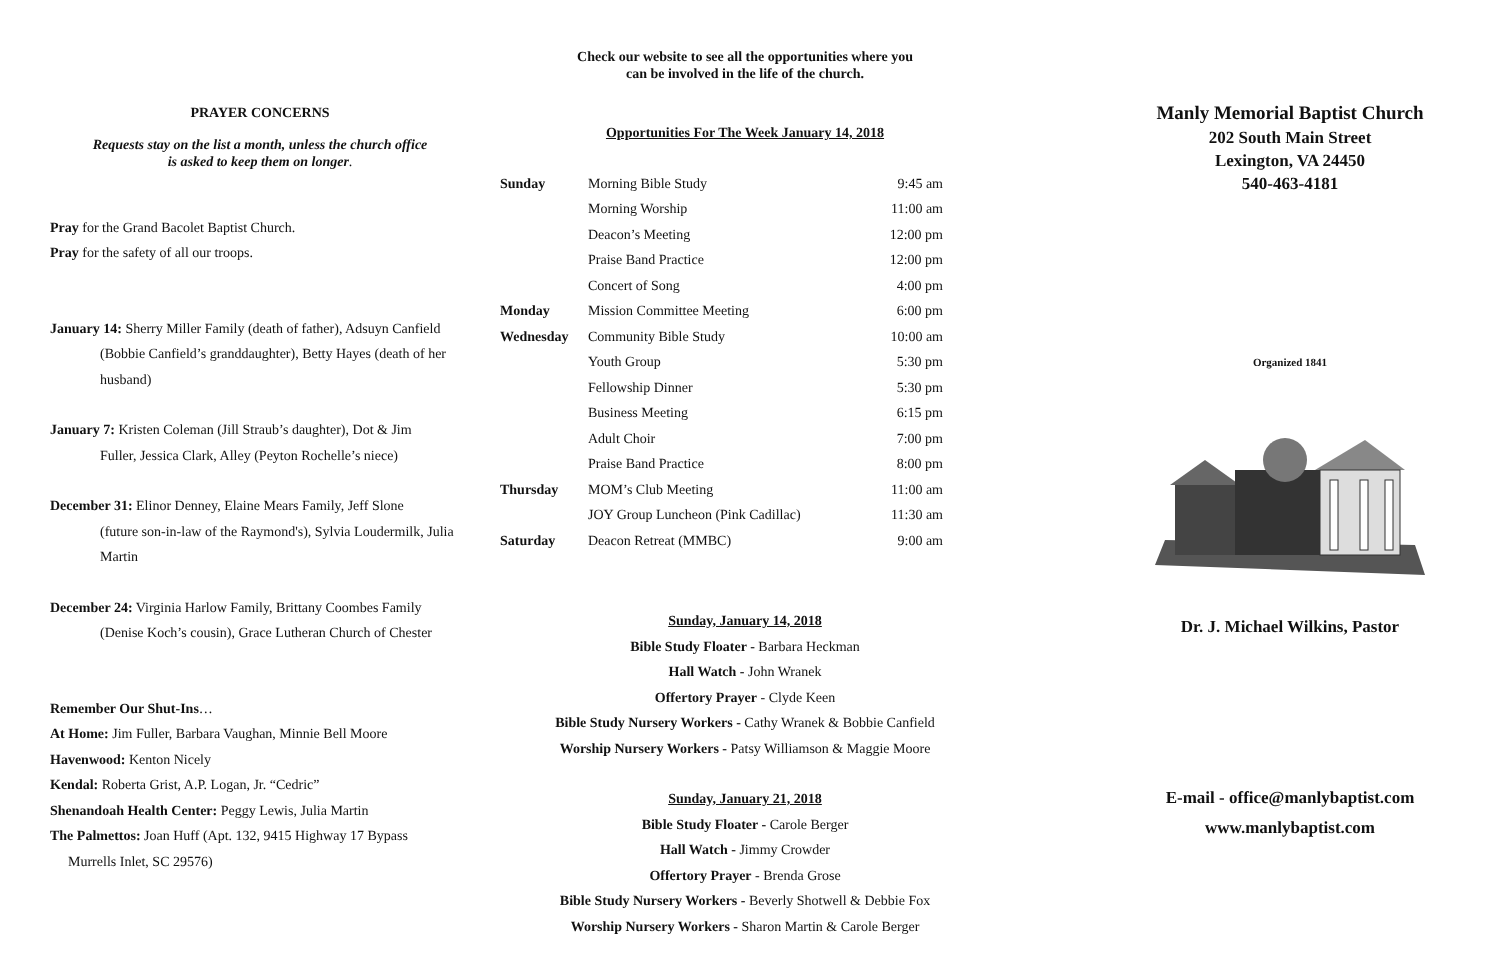PRAYER CONCERNS
Requests stay on the list a month, unless the church office
is asked to keep them on longer.
Pray for the Grand Bacolet Baptist Church.
Pray for the safety of all our troops.
January 14: Sherry Miller Family (death of father), Adsuyn Canfield
(Bobbie Canfield’s granddaughter), Betty Hayes (death of her husband)
January 7: Kristen Coleman (Jill Straub’s daughter), Dot & Jim
Fuller, Jessica Clark, Alley (Peyton Rochelle’s niece)
December 31: Elinor Denney, Elaine Mears Family, Jeff Slone
(future son-in-law of the Raymond's), Sylvia Loudermilk, Julia Martin
December 24: Virginia Harlow Family, Brittany Coombes Family
(Denise Koch’s cousin), Grace Lutheran Church of Chester
Remember Our Shut-Ins…
At Home: Jim Fuller, Barbara Vaughan, Minnie Bell Moore
Havenwood: Kenton Nicely
Kendal: Roberta Grist, A.P. Logan, Jr. “Cedric”
Shenandoah Health Center: Peggy Lewis, Julia Martin
The Palmettos: Joan Huff (Apt. 132, 9415 Highway 17 Bypass
Murrells Inlet, SC 29576)
Check our website to see all the opportunities where you
can be involved in the life of the church.
Opportunities For The Week January 14, 2018
| Sunday | Morning Bible Study | 9:45 am |
| | Morning Worship | 11:00 am |
| | Deacon’s Meeting | 12:00 pm |
| | Praise Band Practice | 12:00 pm |
| | Concert of Song | 4:00 pm |
| Monday | Mission Committee Meeting | 6:00 pm |
| Wednesday | Community Bible Study | 10:00 am |
| | Youth Group | 5:30 pm |
| | Fellowship Dinner | 5:30 pm |
| | Business Meeting | 6:15 pm |
| | Adult Choir | 7:00 pm |
| | Praise Band Practice | 8:00 pm |
| Thursday | MOM’s Club Meeting | 11:00 am |
| | JOY Group Luncheon (Pink Cadillac) | 11:30 am |
| Saturday | Deacon Retreat (MMBC) | 9:00 am |
Sunday, January 14, 2018
Bible Study Floater - Barbara Heckman
Hall Watch - John Wranek
Offertory Prayer - Clyde Keen
Bible Study Nursery Workers - Cathy Wranek & Bobbie Canfield
Worship Nursery Workers - Patsy Williamson & Maggie Moore
Sunday, January 21, 2018
Bible Study Floater - Carole Berger
Hall Watch - Jimmy Crowder
Offertory Prayer - Brenda Grose
Bible Study Nursery Workers - Beverly Shotwell & Debbie Fox
Worship Nursery Workers - Sharon Martin & Carole Berger
Manly Memorial Baptist Church
202 South Main Street
Lexington, VA 24450
540-463-4181
Organized 1841
Dr. J. Michael Wilkins, Pastor
E-mail - office@manlybaptist.com
www.manlybaptist.com